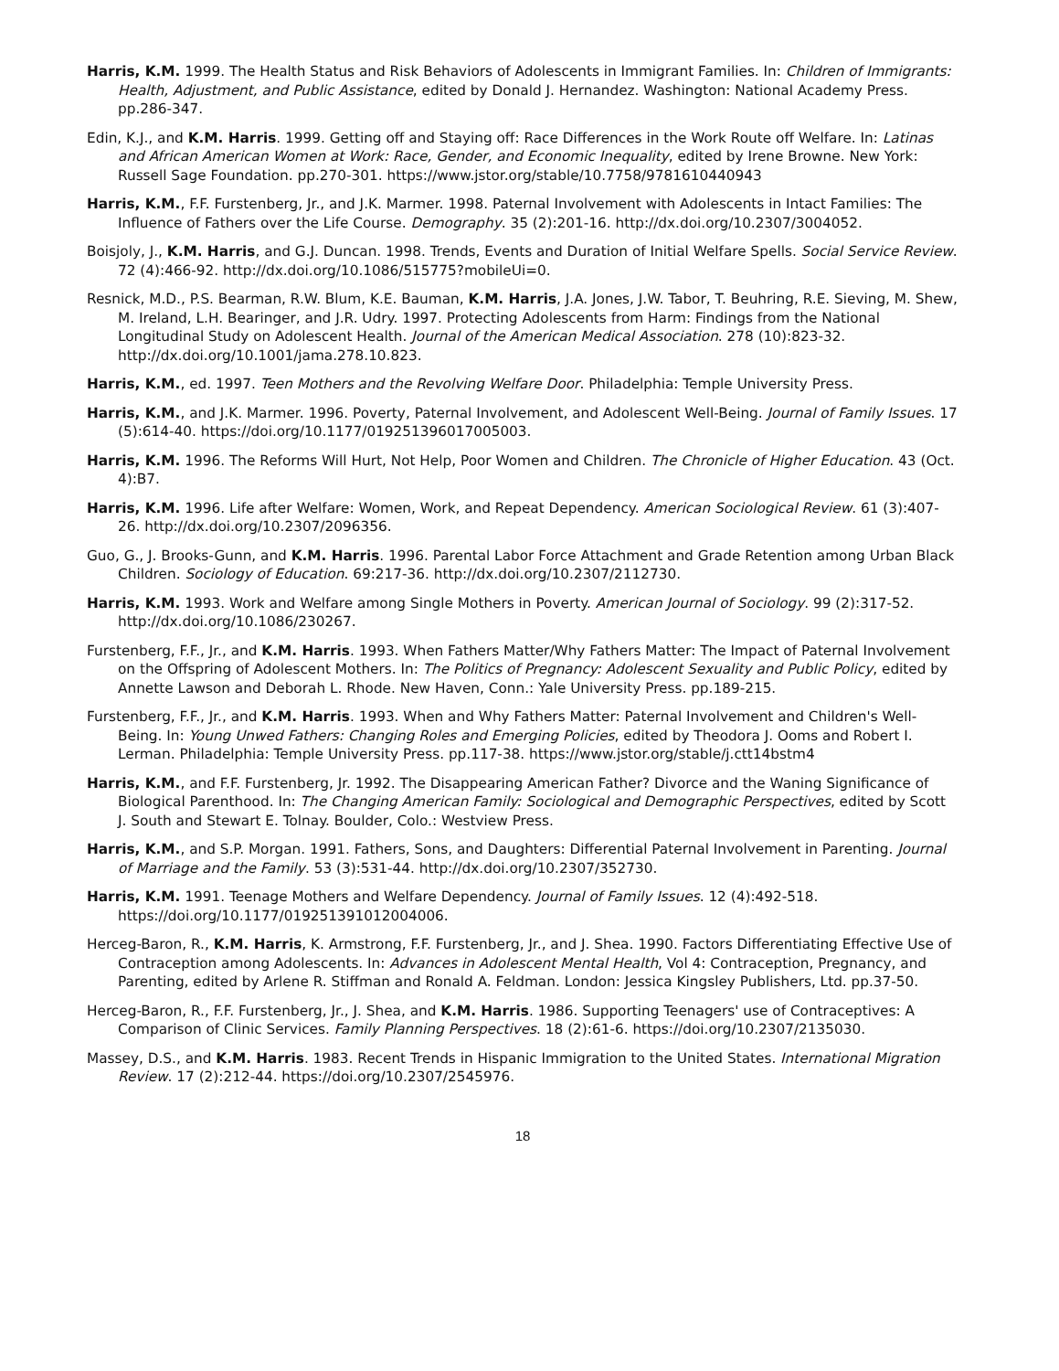Harris, K.M. 1999. The Health Status and Risk Behaviors of Adolescents in Immigrant Families. In: Children of Immigrants: Health, Adjustment, and Public Assistance, edited by Donald J. Hernandez. Washington: National Academy Press. pp.286-347.
Edin, K.J., and K.M. Harris. 1999. Getting off and Staying off: Race Differences in the Work Route off Welfare. In: Latinas and African American Women at Work: Race, Gender, and Economic Inequality, edited by Irene Browne. New York: Russell Sage Foundation. pp.270-301. https://www.jstor.org/stable/10.7758/9781610440943
Harris, K.M., F.F. Furstenberg, Jr., and J.K. Marmer. 1998. Paternal Involvement with Adolescents in Intact Families: The Influence of Fathers over the Life Course. Demography. 35 (2):201-16. http://dx.doi.org/10.2307/3004052.
Boisjoly, J., K.M. Harris, and G.J. Duncan. 1998. Trends, Events and Duration of Initial Welfare Spells. Social Service Review. 72 (4):466-92. http://dx.doi.org/10.1086/515775?mobileUi=0.
Resnick, M.D., P.S. Bearman, R.W. Blum, K.E. Bauman, K.M. Harris, J.A. Jones, J.W. Tabor, T. Beuhring, R.E. Sieving, M. Shew, M. Ireland, L.H. Bearinger, and J.R. Udry. 1997. Protecting Adolescents from Harm: Findings from the National Longitudinal Study on Adolescent Health. Journal of the American Medical Association. 278 (10):823-32. http://dx.doi.org/10.1001/jama.278.10.823.
Harris, K.M., ed. 1997. Teen Mothers and the Revolving Welfare Door. Philadelphia: Temple University Press.
Harris, K.M., and J.K. Marmer. 1996. Poverty, Paternal Involvement, and Adolescent Well-Being. Journal of Family Issues. 17 (5):614-40. https://doi.org/10.1177/019251396017005003.
Harris, K.M. 1996. The Reforms Will Hurt, Not Help, Poor Women and Children. The Chronicle of Higher Education. 43 (Oct. 4):B7.
Harris, K.M. 1996. Life after Welfare: Women, Work, and Repeat Dependency. American Sociological Review. 61 (3):407-26. http://dx.doi.org/10.2307/2096356.
Guo, G., J. Brooks-Gunn, and K.M. Harris. 1996. Parental Labor Force Attachment and Grade Retention among Urban Black Children. Sociology of Education. 69:217-36. http://dx.doi.org/10.2307/2112730.
Harris, K.M. 1993. Work and Welfare among Single Mothers in Poverty. American Journal of Sociology. 99 (2):317-52. http://dx.doi.org/10.1086/230267.
Furstenberg, F.F., Jr., and K.M. Harris. 1993. When Fathers Matter/Why Fathers Matter: The Impact of Paternal Involvement on the Offspring of Adolescent Mothers. In: The Politics of Pregnancy: Adolescent Sexuality and Public Policy, edited by Annette Lawson and Deborah L. Rhode. New Haven, Conn.: Yale University Press. pp.189-215.
Furstenberg, F.F., Jr., and K.M. Harris. 1993. When and Why Fathers Matter: Paternal Involvement and Children's Well-Being. In: Young Unwed Fathers: Changing Roles and Emerging Policies, edited by Theodora J. Ooms and Robert I. Lerman. Philadelphia: Temple University Press. pp.117-38. https://www.jstor.org/stable/j.ctt14bstm4
Harris, K.M., and F.F. Furstenberg, Jr. 1992. The Disappearing American Father? Divorce and the Waning Significance of Biological Parenthood. In: The Changing American Family: Sociological and Demographic Perspectives, edited by Scott J. South and Stewart E. Tolnay. Boulder, Colo.: Westview Press.
Harris, K.M., and S.P. Morgan. 1991. Fathers, Sons, and Daughters: Differential Paternal Involvement in Parenting. Journal of Marriage and the Family. 53 (3):531-44. http://dx.doi.org/10.2307/352730.
Harris, K.M. 1991. Teenage Mothers and Welfare Dependency. Journal of Family Issues. 12 (4):492-518. https://doi.org/10.1177/019251391012004006.
Herceg-Baron, R., K.M. Harris, K. Armstrong, F.F. Furstenberg, Jr., and J. Shea. 1990. Factors Differentiating Effective Use of Contraception among Adolescents. In: Advances in Adolescent Mental Health, Vol 4: Contraception, Pregnancy, and Parenting, edited by Arlene R. Stiffman and Ronald A. Feldman. London: Jessica Kingsley Publishers, Ltd. pp.37-50.
Herceg-Baron, R., F.F. Furstenberg, Jr., J. Shea, and K.M. Harris. 1986. Supporting Teenagers' use of Contraceptives: A Comparison of Clinic Services. Family Planning Perspectives. 18 (2):61-6. https://doi.org/10.2307/2135030.
Massey, D.S., and K.M. Harris. 1983. Recent Trends in Hispanic Immigration to the United States. International Migration Review. 17 (2):212-44. https://doi.org/10.2307/2545976.
18